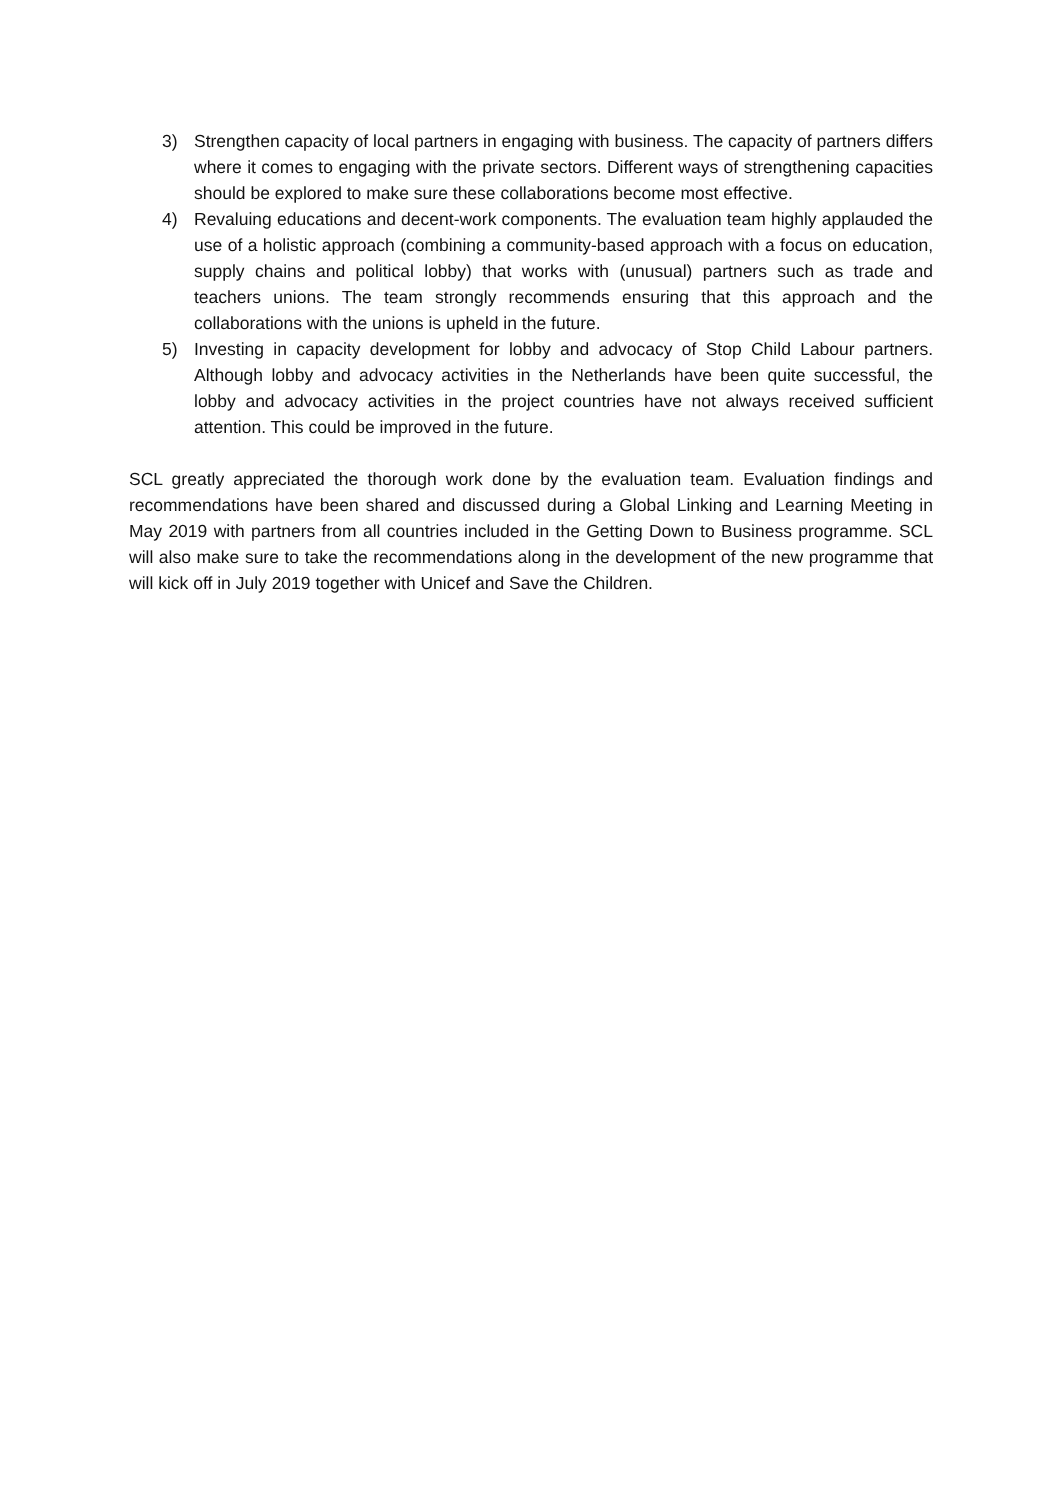3) Strengthen capacity of local partners in engaging with business. The capacity of partners differs where it comes to engaging with the private sectors. Different ways of strengthening capacities should be explored to make sure these collaborations become most effective.
4) Revaluing educations and decent-work components. The evaluation team highly applauded the use of a holistic approach (combining a community-based approach with a focus on education, supply chains and political lobby) that works with (unusual) partners such as trade and teachers unions. The team strongly recommends ensuring that this approach and the collaborations with the unions is upheld in the future.
5) Investing in capacity development for lobby and advocacy of Stop Child Labour partners. Although lobby and advocacy activities in the Netherlands have been quite successful, the lobby and advocacy activities in the project countries have not always received sufficient attention. This could be improved in the future.
SCL greatly appreciated the thorough work done by the evaluation team. Evaluation findings and recommendations have been shared and discussed during a Global Linking and Learning Meeting in May 2019 with partners from all countries included in the Getting Down to Business programme. SCL will also make sure to take the recommendations along in the development of the new programme that will kick off in July 2019 together with Unicef and Save the Children.